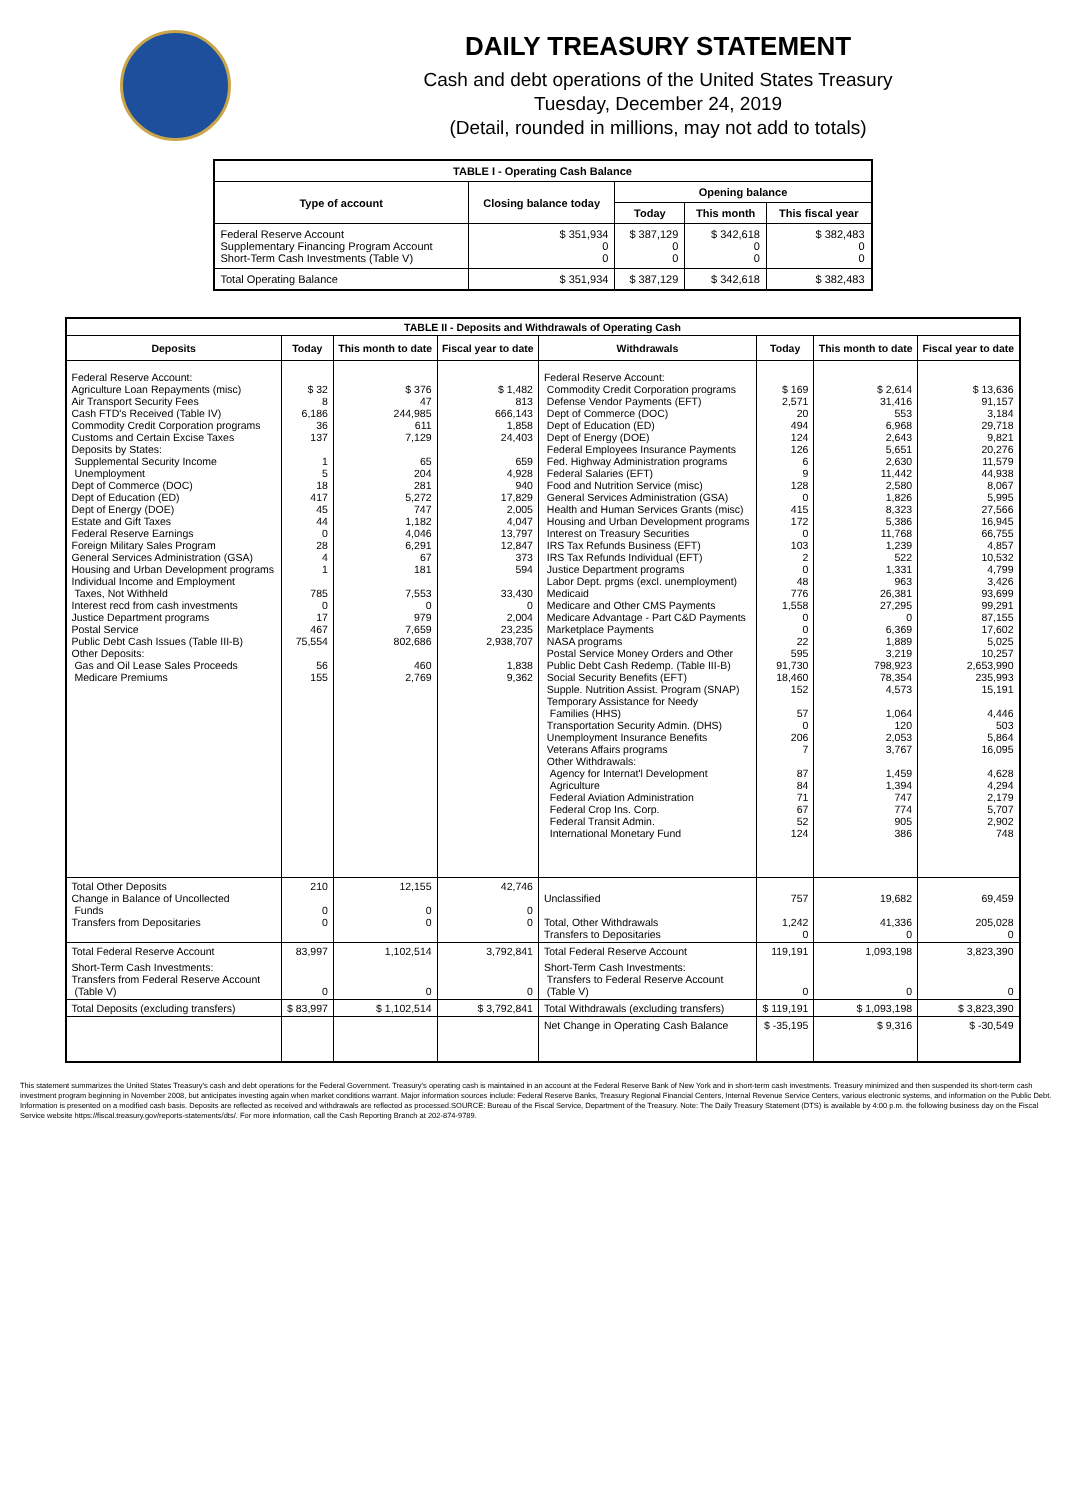DAILY TREASURY STATEMENT
Cash and debt operations of the United States Treasury
Tuesday, December 24, 2019
(Detail, rounded in millions, may not add to totals)
| TABLE I - Operating Cash Balance | | | | |
| Type of account | Closing balance today | Opening balance | | |
| | | Today | This month | This fiscal year |
| Federal Reserve Account Supplementary Financing Program Account Short-Term Cash Investments (Table V) | $ 351,934 0 0 | $ 387,129 0 0 | $ 342,618 0 0 | $ 382,483 0 0 |
| Total Operating Balance | $ 351,934 | $ 387,129 | $ 342,618 | $ 382,483 |
| TABLE II - Deposits and Withdrawals of Operating Cash | | | | | | | |
| Deposits | Today | This month to date | Fiscal year to date | Withdrawals | Today | This month to date | Fiscal year to date |
| Federal Reserve Account: Agriculture Loan Repayments (misc) Air Transport Security Fees Cash FTD's Received (Table IV) Commodity Credit Corporation programs Customs and Certain Excise Taxes Deposits by States: Supplemental Security Income Unemployment Dept of Commerce (DOC) Dept of Education (ED) Dept of Energy (DOE) Estate and Gift Taxes Federal Reserve Earnings Foreign Military Sales Program General Services Administration (GSA) Housing and Urban Development programs Individual Income and Employment Taxes, Not Withheld Interest recd from cash investments Justice Department programs Postal Service Public Debt Cash Issues (Table III-B) Other Deposits: Gas and Oil Lease Sales Proceeds Medicare Premiums | $ 32 8 6,186 36 137 1 5 18 417 45 44 0 28 4 1 785 0 17 467 75,554 56 155 | $ 376 47 244,985 611 7,129 65 204 281 5,272 747 1,182 4,046 6,291 67 181 7,553 0 979 7,659 802,686 460 2,769 | $ 1,482 813 666,143 1,858 24,403 659 4,928 940 17,829 2,005 4,047 13,797 12,847 373 594 33,430 0 2,004 23,235 2,938,707 1,838 9,362 | Federal Reserve Account: Commodity Credit Corporation programs Defense Vendor Payments (EFT) Dept of Commerce (DOC) Dept of Education (ED) Dept of Energy (DOE) Federal Employees Insurance Payments Fed. Highway Administration programs Federal Salaries (EFT) Food and Nutrition Service (misc) General Services Administration (GSA) Health and Human Services Grants (misc) Housing and Urban Development programs Interest on Treasury Securities IRS Tax Refunds Business (EFT) IRS Tax Refunds Individual (EFT) Justice Department programs Labor Dept. prgms (excl. unemployment) Medicaid Medicare and Other CMS Payments Medicare Advantage - Part C&D Payments Marketplace Payments NASA programs Postal Service Money Orders and Other Public Debt Cash Redemp. (Table III-B) Social Security Benefits (EFT) Supple. Nutrition Assist. Program (SNAP) Temporary Assistance for Needy Families (HHS) Transportation Security Admin. (DHS) Unemployment Insurance Benefits Veterans Affairs programs Other Withdrawals: Agency for Internat'l Development Agriculture Federal Aviation Administration Federal Crop Ins. Corp. Federal Transit Admin. International Monetary Fund | $ 169 2,571 20 494 124 126 6 9 128 0 415 172 0 103 2 0 48 776 1,558 0 0 22 595 91,730 18,460 152 57 0 206 7 87 84 71 67 52 124 | $ 2,614 31,416 553 6,968 2,643 5,651 2,630 11,442 2,580 1,826 8,323 5,386 11,768 1,239 522 1,331 963 26,381 27,295 0 6,369 1,889 3,219 798,923 78,354 4,573 1,064 120 2,053 3,767 1,459 1,394 747 774 905 386 | $ 13,636 91,157 3,184 29,718 9,821 20,276 11,579 44,938 8,067 5,995 27,566 16,945 66,755 4,857 10,532 4,799 3,426 93,699 99,291 87,155 17,602 5,025 10,257 2,653,990 235,993 15,191 4,446 503 5,864 16,095 4,628 4,294 2,179 5,707 2,902 748 |
| Total Other Deposits Change in Balance of Uncollected Funds Transfers from Depositaries | 210 0 0 | 12,155 0 0 | 42,746 0 0 | Unclassified Total, Other Withdrawals Transfers to Depositaries | 757 1,242 0 | 19,682 41,336 0 | 69,459 205,028 0 |
| Total Federal Reserve Account | 83,997 | 1,102,514 | 3,792,841 | Total Federal Reserve Account | 119,191 | 1,093,198 | 3,823,390 |
| Short-Term Cash Investments: Transfers from Federal Reserve Account (Table V) | 0 | 0 | 0 | Short-Term Cash Investments: Transfers to Federal Reserve Account (Table V) | 0 | 0 | 0 |
| Total Deposits (excluding transfers) | $ 83,997 | $ 1,102,514 | $ 3,792,841 | Total Withdrawals (excluding transfers) | $ 119,191 | $ 1,093,198 | $ 3,823,390 |
| | | | | Net Change in Operating Cash Balance | $ -35,195 | $ 9,316 | $ -30,549 |
This statement summarizes the United States Treasury's cash and debt operations for the Federal Government. Treasury's operating cash is maintained in an account at the Federal Reserve Bank of New York and in short-term cash investments. Treasury minimized and then suspended its short-term cash investment program beginning in November 2008, but anticipates investing again when market conditions warrant. Major information sources include: Federal Reserve Banks, Treasury Regional Financial Centers, Internal Revenue Service Centers, various electronic systems, and information on the Public Debt. Information is presented on a modified cash basis. Deposits are reflected as received and withdrawals are reflected as processed.SOURCE: Bureau of the Fiscal Service, Department of the Treasury. Note: The Daily Treasury Statement (DTS) is available by 4:00 p.m. the following business day on the Fiscal Service website https://fiscal.treasury.gov/reports-statements/dts/. For more information, call the Cash Reporting Branch at 202-874-9789.